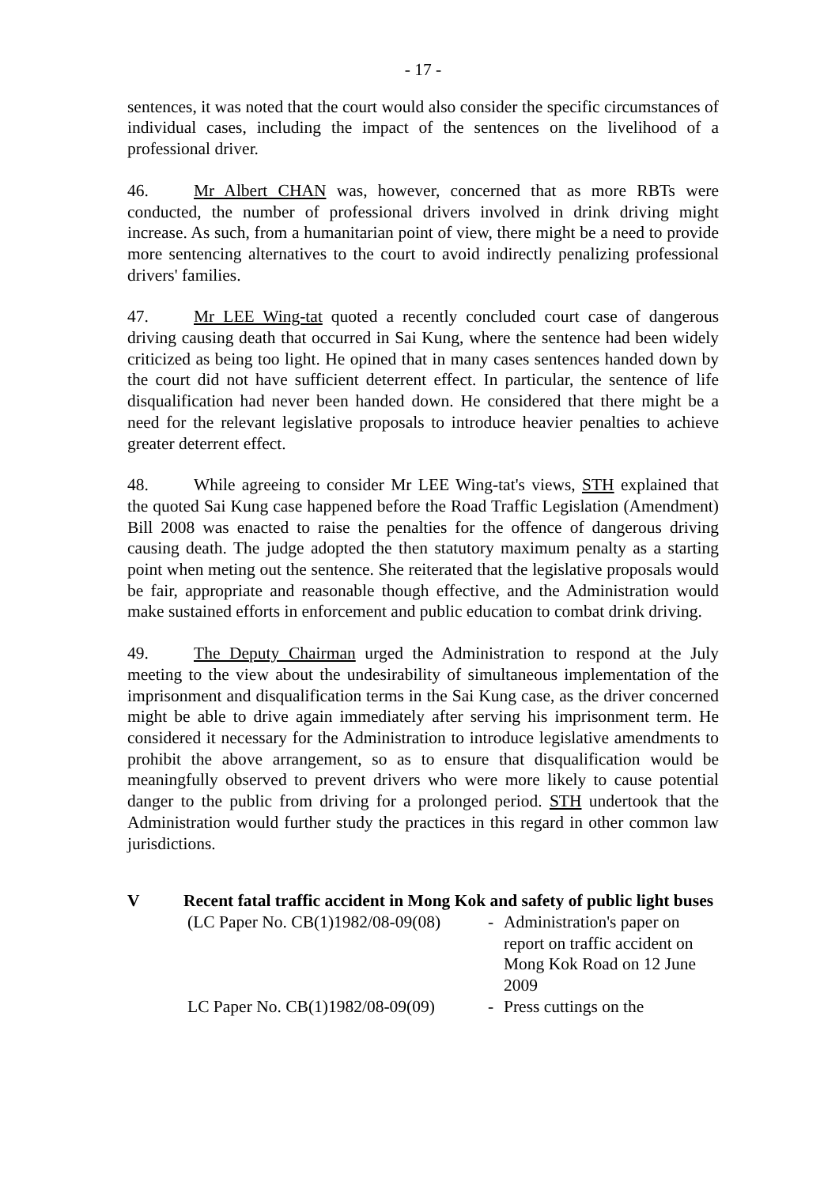- 17 -
sentences, it was noted that the court would also consider the specific circumstances of individual cases, including the impact of the sentences on the livelihood of a professional driver.
46. Mr Albert CHAN was, however, concerned that as more RBTs were conducted, the number of professional drivers involved in drink driving might increase. As such, from a humanitarian point of view, there might be a need to provide more sentencing alternatives to the court to avoid indirectly penalizing professional drivers' families.
47. Mr LEE Wing-tat quoted a recently concluded court case of dangerous driving causing death that occurred in Sai Kung, where the sentence had been widely criticized as being too light. He opined that in many cases sentences handed down by the court did not have sufficient deterrent effect. In particular, the sentence of life disqualification had never been handed down. He considered that there might be a need for the relevant legislative proposals to introduce heavier penalties to achieve greater deterrent effect.
48. While agreeing to consider Mr LEE Wing-tat's views, STH explained that the quoted Sai Kung case happened before the Road Traffic Legislation (Amendment) Bill 2008 was enacted to raise the penalties for the offence of dangerous driving causing death. The judge adopted the then statutory maximum penalty as a starting point when meting out the sentence. She reiterated that the legislative proposals would be fair, appropriate and reasonable though effective, and the Administration would make sustained efforts in enforcement and public education to combat drink driving.
49. The Deputy Chairman urged the Administration to respond at the July meeting to the view about the undesirability of simultaneous implementation of the imprisonment and disqualification terms in the Sai Kung case, as the driver concerned might be able to drive again immediately after serving his imprisonment term. He considered it necessary for the Administration to introduce legislative amendments to prohibit the above arrangement, so as to ensure that disqualification would be meaningfully observed to prevent drivers who were more likely to cause potential danger to the public from driving for a prolonged period. STH undertook that the Administration would further study the practices in this regard in other common law jurisdictions.
V Recent fatal traffic accident in Mong Kok and safety of public light buses
(LC Paper No. CB(1)1982/08-09(08)
- Administration's paper on report on traffic accident on Mong Kok Road on 12 June 2009
LC Paper No. CB(1)1982/08-09(09)
- Press cuttings on the